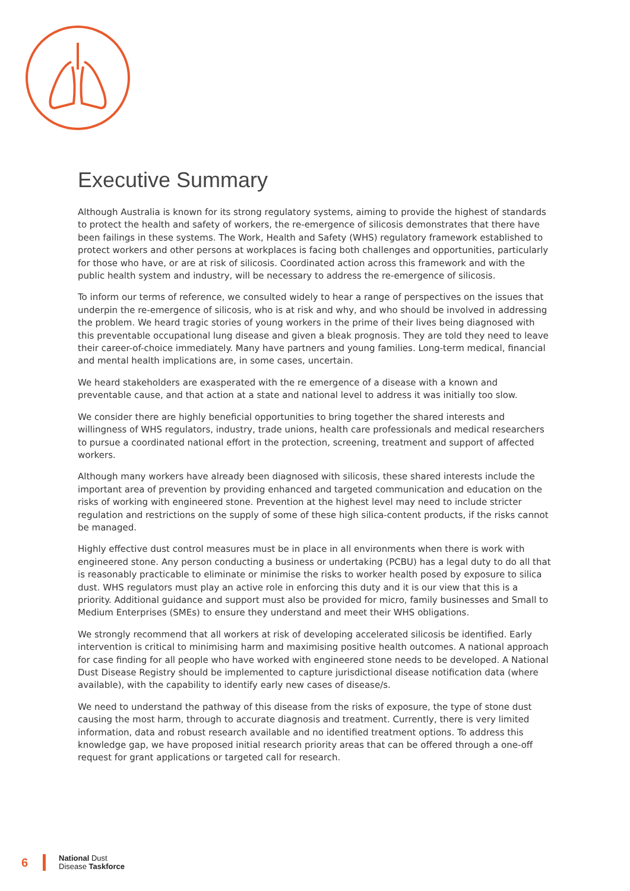Executive Summary
Although Australia is known for its strong regulatory systems, aiming to provide the highest of standards to protect the health and safety of workers, the re-emergence of silicosis demonstrates that there have been failings in these systems. The Work, Health and Safety (WHS) regulatory framework established to protect workers and other persons at workplaces is facing both challenges and opportunities, particularly for those who have, or are at risk of silicosis. Coordinated action across this framework and with the public health system and industry, will be necessary to address the re-emergence of silicosis.
To inform our terms of reference, we consulted widely to hear a range of perspectives on the issues that underpin the re-emergence of silicosis, who is at risk and why, and who should be involved in addressing the problem. We heard tragic stories of young workers in the prime of their lives being diagnosed with this preventable occupational lung disease and given a bleak prognosis. They are told they need to leave their career-of-choice immediately. Many have partners and young families. Long-term medical, financial and mental health implications are, in some cases, uncertain.
We heard stakeholders are exasperated with the re emergence of a disease with a known and preventable cause, and that action at a state and national level to address it was initially too slow.
We consider there are highly beneficial opportunities to bring together the shared interests and willingness of WHS regulators, industry, trade unions, health care professionals and medical researchers to pursue a coordinated national effort in the protection, screening, treatment and support of affected workers.
Although many workers have already been diagnosed with silicosis, these shared interests include the important area of prevention by providing enhanced and targeted communication and education on the risks of working with engineered stone. Prevention at the highest level may need to include stricter regulation and restrictions on the supply of some of these high silica-content products, if the risks cannot be managed.
Highly effective dust control measures must be in place in all environments when there is work with engineered stone. Any person conducting a business or undertaking (PCBU) has a legal duty to do all that is reasonably practicable to eliminate or minimise the risks to worker health posed by exposure to silica dust. WHS regulators must play an active role in enforcing this duty and it is our view that this is a priority. Additional guidance and support must also be provided for micro, family businesses and Small to Medium Enterprises (SMEs) to ensure they understand and meet their WHS obligations.
We strongly recommend that all workers at risk of developing accelerated silicosis be identified. Early intervention is critical to minimising harm and maximising positive health outcomes. A national approach for case finding for all people who have worked with engineered stone needs to be developed. A National Dust Disease Registry should be implemented to capture jurisdictional disease notification data (where available), with the capability to identify early new cases of disease/s.
We need to understand the pathway of this disease from the risks of exposure, the type of stone dust causing the most harm, through to accurate diagnosis and treatment. Currently, there is very limited information, data and robust research available and no identified treatment options. To address this knowledge gap, we have proposed initial research priority areas that can be offered through a one-off request for grant applications or targeted call for research.
6
National Dust
Disease Taskforce